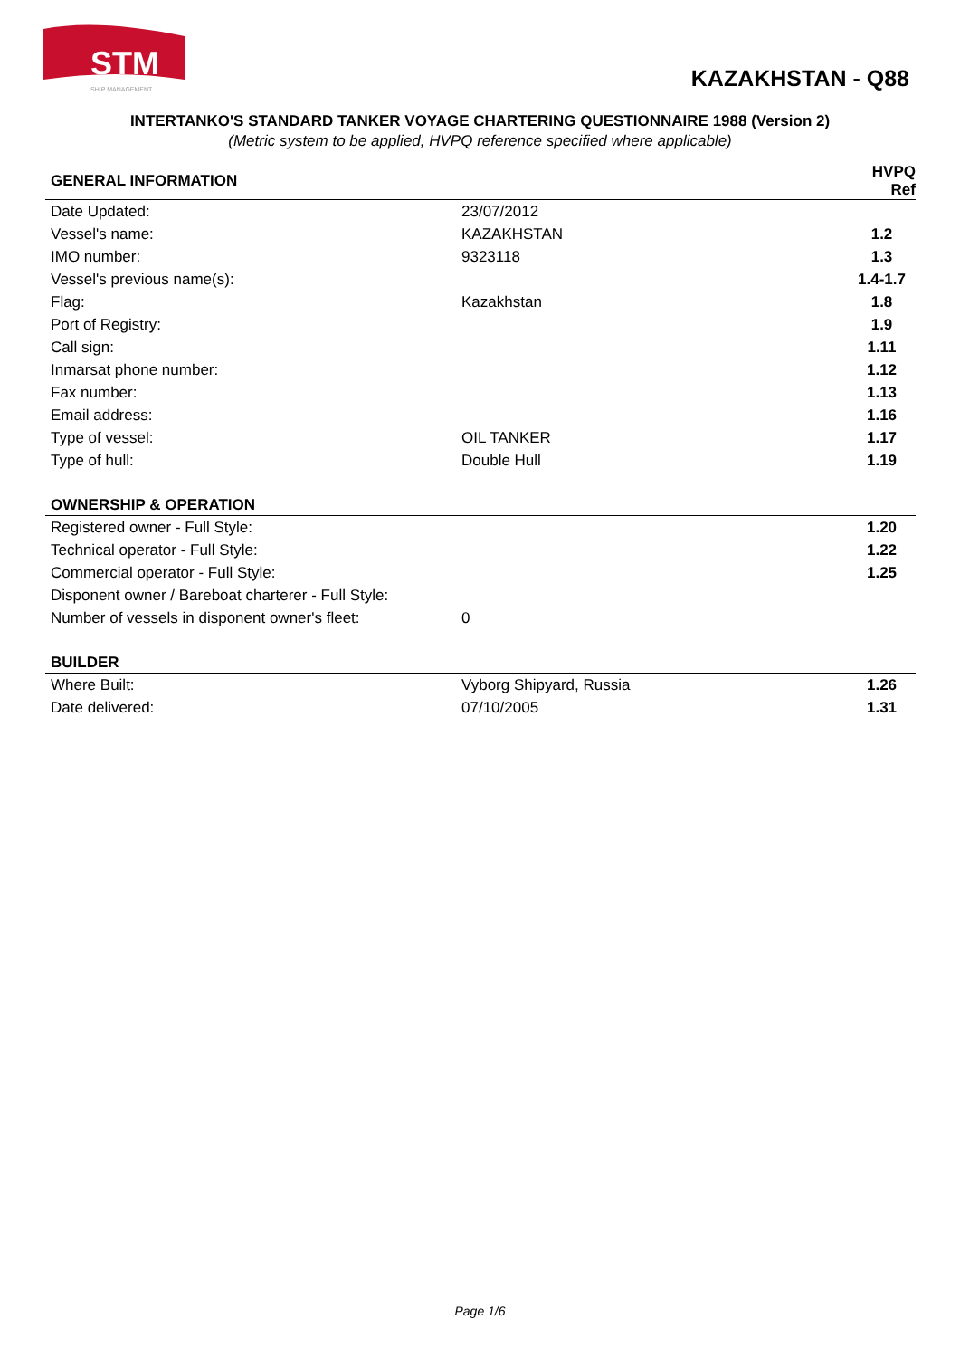SHIP MANAGEMENT
STM
KAZAKHSTAN - Q88
INTERTANKO'S STANDARD TANKER VOYAGE CHARTERING QUESTIONNAIRE 1988 (Version 2)
(Metric system to be applied, HVPQ reference specified where applicable)
| GENERAL INFORMATION | | HVPQ Ref |
| --- | --- | --- |
| Date Updated: | 23/07/2012 | |
| Vessel's name: | KAZAKHSTAN | 1.2 |
| IMO number: | 9323118 | 1.3 |
| Vessel's previous name(s): | | 1.4-1.7 |
| Flag: | Kazakhstan | 1.8 |
| Port of Registry: | | 1.9 |
| Call sign: | | 1.11 |
| Inmarsat phone number: | | 1.12 |
| Fax number: | | 1.13 |
| Email address: | | 1.16 |
| Type of vessel: | OIL TANKER | 1.17 |
| Type of hull: | Double Hull | 1.19 |
| OWNERSHIP & OPERATION | | |
| Registered owner - Full Style: | | 1.20 |
| Technical operator - Full Style: | | 1.22 |
| Commercial operator - Full Style: | | 1.25 |
| Disponent owner / Bareboat charterer - Full Style: | | |
| Number of vessels in disponent owner's fleet: | 0 | |
| BUILDER | | |
| Where Built: | Vyborg Shipyard, Russia | 1.26 |
| Date delivered: | 07/10/2005 | 1.31 |
Page 1/6